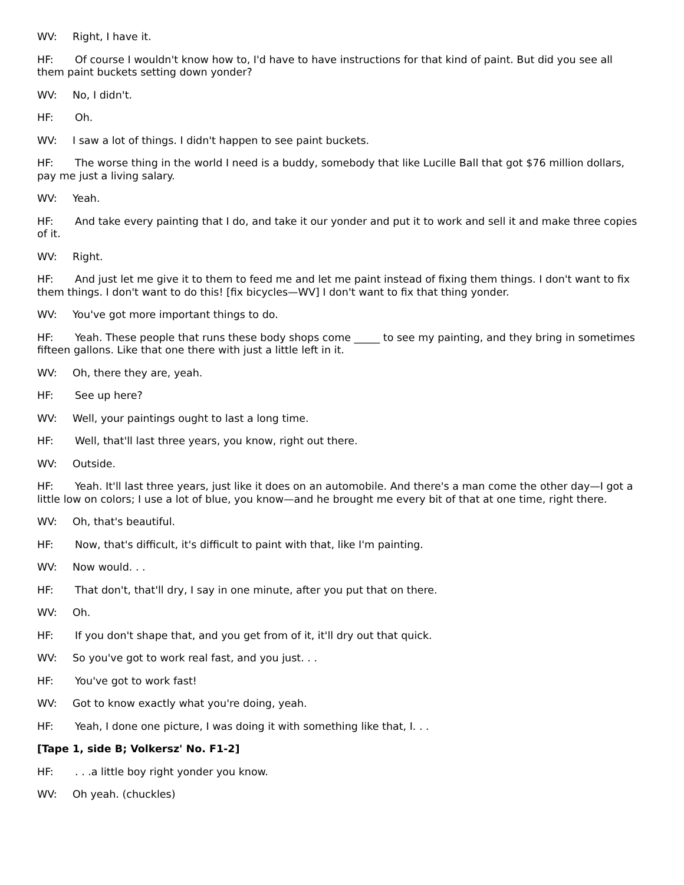WV: Right, I have it.
HF: Of course I wouldn't know how to, I'd have to have instructions for that kind of paint. But did you see all them paint buckets setting down yonder?
WV: No, I didn't.
HF: Oh.
WV: I saw a lot of things. I didn't happen to see paint buckets.
HF: The worse thing in the world I need is a buddy, somebody that like Lucille Ball that got $76 million dollars, pay me just a living salary.
WV: Yeah.
HF: And take every painting that I do, and take it our yonder and put it to work and sell it and make three copies of it.
WV: Right.
HF: And just let me give it to them to feed me and let me paint instead of fixing them things. I don't want to fix them things. I don't want to do this! [fix bicycles—WV] I don't want to fix that thing yonder.
WV: You've got more important things to do.
HF: Yeah. These people that runs these body shops come _____ to see my painting, and they bring in sometimes fifteen gallons. Like that one there with just a little left in it.
WV: Oh, there they are, yeah.
HF: See up here?
WV: Well, your paintings ought to last a long time.
HF: Well, that'll last three years, you know, right out there.
WV: Outside.
HF: Yeah. It'll last three years, just like it does on an automobile. And there's a man come the other day—I got a little low on colors; I use a lot of blue, you know—and he brought me every bit of that at one time, right there.
WV: Oh, that's beautiful.
HF: Now, that's difficult, it's difficult to paint with that, like I'm painting.
WV: Now would. . .
HF: That don't, that'll dry, I say in one minute, after you put that on there.
WV: Oh.
HF: If you don't shape that, and you get from of it, it'll dry out that quick.
WV: So you've got to work real fast, and you just. . .
HF: You've got to work fast!
WV: Got to know exactly what you're doing, yeah.
HF: Yeah, I done one picture, I was doing it with something like that, I. . .
[Tape 1, side B; Volkersz' No. F1-2]
HF:. . .a little boy right yonder you know.
WV: Oh yeah. (chuckles)